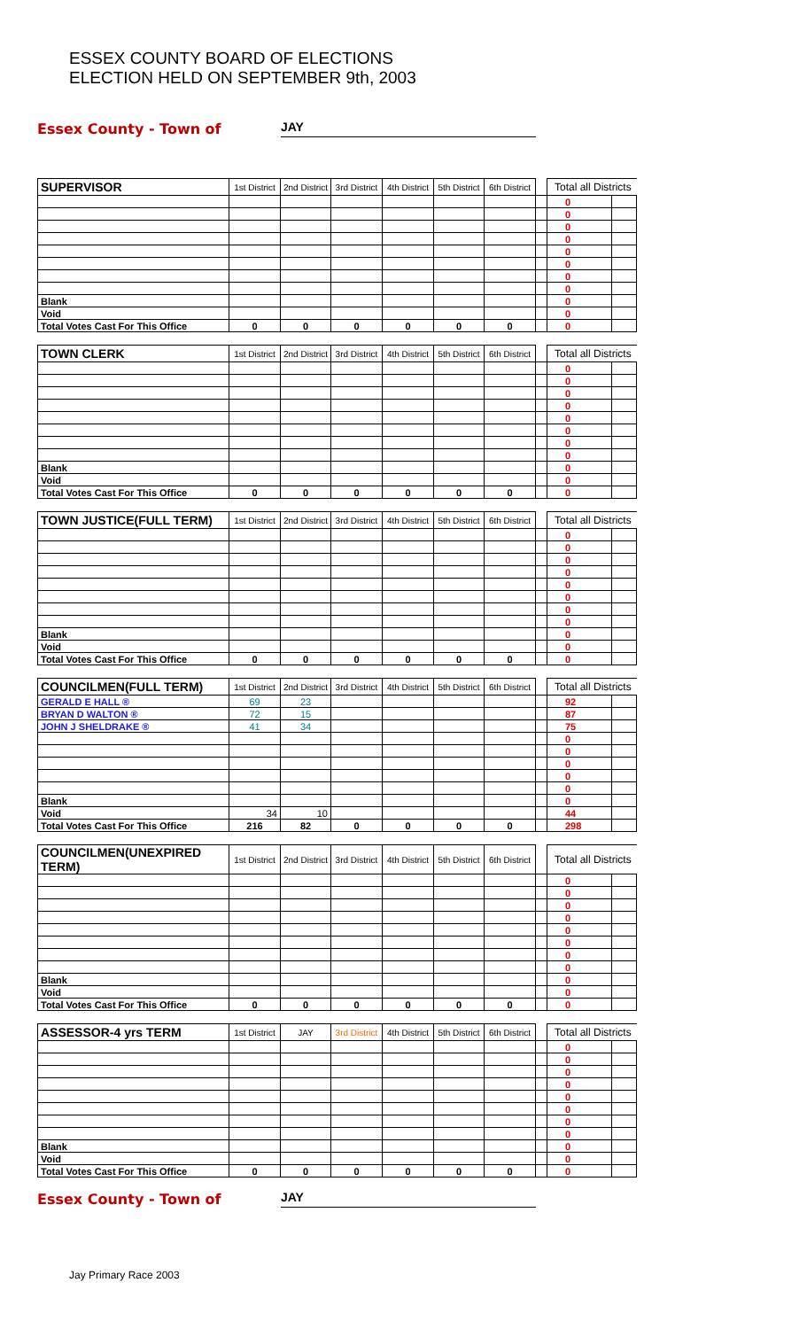ESSEX COUNTY BOARD OF ELECTIONS
ELECTION HELD ON SEPTEMBER 9th, 2003
Essex County - Town of JAY
| SUPERVISOR | 1st District | 2nd District | 3rd District | 4th District | 5th District | 6th District | | Total all Districts | |
| | | | | | | | | 0 | |
| | | | | | | | | 0 | |
| | | | | | | | | 0 | |
| | | | | | | | | 0 | |
| | | | | | | | | 0 | |
| | | | | | | | | 0 | |
| | | | | | | | | 0 | |
| | | | | | | | | 0 | |
| Blank | | | | | | | | 0 | |
| Void | | | | | | | | 0 | |
| Total Votes Cast For This Office | 0 | 0 | 0 | 0 | 0 | 0 | | 0 | |
| TOWN CLERK | 1st District | 2nd District | 3rd District | 4th District | 5th District | 6th District | | Total all Districts | |
| | | | | | | | | 0 | |
| | | | | | | | | 0 | |
| | | | | | | | | 0 | |
| | | | | | | | | 0 | |
| | | | | | | | | 0 | |
| | | | | | | | | 0 | |
| | | | | | | | | 0 | |
| | | | | | | | | 0 | |
| Blank | | | | | | | | 0 | |
| Void | | | | | | | | 0 | |
| Total Votes Cast For This Office | 0 | 0 | 0 | 0 | 0 | 0 | | 0 | |
| TOWN JUSTICE(FULL TERM) | 1st District | 2nd District | 3rd District | 4th District | 5th District | 6th District | | Total all Districts | |
| | | | | | | | | 0 | |
| | | | | | | | | 0 | |
| | | | | | | | | 0 | |
| | | | | | | | | 0 | |
| | | | | | | | | 0 | |
| | | | | | | | | 0 | |
| | | | | | | | | 0 | |
| | | | | | | | | 0 | |
| Blank | | | | | | | | 0 | |
| Void | | | | | | | | 0 | |
| Total Votes Cast For This Office | 0 | 0 | 0 | 0 | 0 | 0 | | 0 | |
| COUNCILMEN(FULL TERM) | 1st District | 2nd District | 3rd District | 4th District | 5th District | 6th District | | Total all Districts | |
| GERALD E HALL ® | 69 | 23 | | | | | | 92 | |
| BRYAN D WALTON ® | 72 | 15 | | | | | | 87 | |
| JOHN J SHELDRAKE ® | 41 | 34 | | | | | | 75 | |
| | | | | | | | | 0 | |
| | | | | | | | | 0 | |
| | | | | | | | | 0 | |
| | | | | | | | | 0 | |
| | | | | | | | | 0 | |
| Blank | | | | | | | | 0 | |
| Void | 34 | 10 | | | | | | 44 | |
| Total Votes Cast For This Office | 216 | 82 | 0 | 0 | 0 | 0 | | 298 | |
| COUNCILMEN(UNEXPIRED TERM) | 1st District | 2nd District | 3rd District | 4th District | 5th District | 6th District | | Total all Districts | |
| | | | | | | | | 0 | |
| | | | | | | | | 0 | |
| | | | | | | | | 0 | |
| | | | | | | | | 0 | |
| | | | | | | | | 0 | |
| | | | | | | | | 0 | |
| | | | | | | | | 0 | |
| | | | | | | | | 0 | |
| Blank | | | | | | | | 0 | |
| Void | | | | | | | | 0 | |
| Total Votes Cast For This Office | 0 | 0 | 0 | 0 | 0 | 0 | | 0 | |
| ASSESSOR-4 yrs TERM | 1st District | JAY | 3rd District | 4th District | 5th District | 6th District | | Total all Districts | |
| | | | | | | | | 0 | |
| | | | | | | | | 0 | |
| | | | | | | | | 0 | |
| | | | | | | | | 0 | |
| | | | | | | | | 0 | |
| | | | | | | | | 0 | |
| | | | | | | | | 0 | |
| | | | | | | | | 0 | |
| Blank | | | | | | | | 0 | |
| Void | | | | | | | | 0 | |
| Total Votes Cast For This Office | 0 | 0 | 0 | 0 | 0 | 0 | | 0 | |
Essex County - Town of JAY
Jay Primary Race 2003